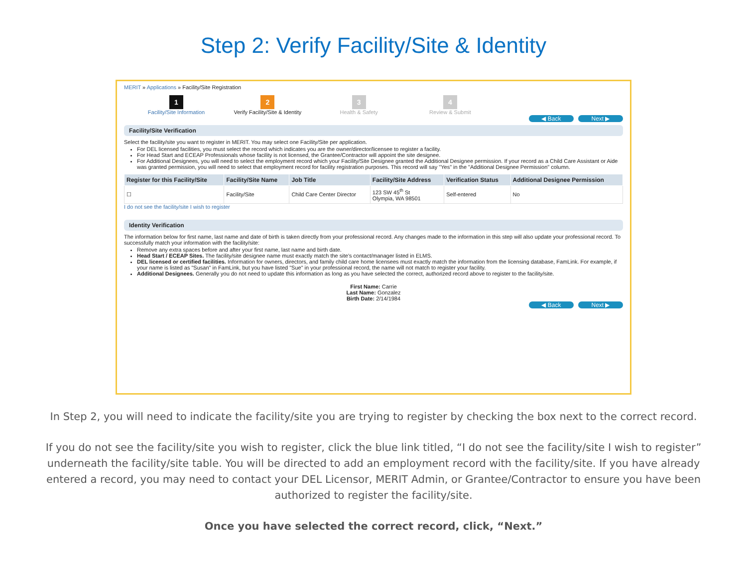Step 2: Verify Facility/Site & Identity
MERIT » Applications » Facility/Site Registration
1
Facility/Site Information
2
Verify Facility/Site & Identity
3
Health & Safety
4
Review & Submit
◀ Back Next ▶
Facility/Site Verification
Select the facility/site you want to register in MERIT. You may select one Facility/Site per application.
For DEL licensed facilities, you must select the record which indicates you are the owner/director/licensee to register a facility.
For Head Start and ECEAP Professionals whose facility is not licensed, the Grantee/Contractor will appoint the site designee.
For Additional Designees, you will need to select the employment record which your Facility/Site Designee granted the Additional Designee permission. If your record as a Child Care Assistant or Aide was granted permission, you will need to select that employment record for facility registration purposes. This record will say "Yes" in the "Additional Designee Permission" column.
| Register for this Facility/Site | Facility/Site Name | Job Title | Facility/Site Address | Verification Status | Additional Designee Permission |
| --- | --- | --- | --- | --- | --- |
| ☐ | Facility/Site | Child Care Center Director | 123 SW 45<sup>th</sup> St Olympia, WA 98501 | Self-entered | No |
I do not see the facility/site I wish to register
Identity Verification
The information below for first name, last name and date of birth is taken directly from your professional record. Any changes made to the information in this step will also update your professional record. To successfully match your information with the facility/site:
Remove any extra spaces before and after your first name, last name and birth date.
Head Start / ECEAP Sites. The facility/site designee name must exactly match the site's contact/manager listed in ELMS.
DEL licensed or certified facilities. Information for owners, directors, and family child care home licensees must exactly match the information from the licensing database, FamLink. For example, if your name is listed as "Susan" in FamLink, but you have listed "Sue" in your professional record, the name will not match to register your facility.
Additional Designees. Generally you do not need to update this information as long as you have selected the correct, authorized record above to register to the facility/site.
First Name: Carrie
Last Name: Gonzalez
Birth Date: 2/14/1984
◀ Back Next ▶
In Step 2, you will need to indicate the facility/site you are trying to register by checking the box next to the correct record.
If you do not see the facility/site you wish to register, click the blue link titled, “I do not see the facility/site I wish to register” underneath the facility/site table. You will be directed to add an employment record with the facility/site. If you have already entered a record, you may need to contact your DEL Licensor, MERIT Admin, or Grantee/Contractor to ensure you have been authorized to register the facility/site.
Once you have selected the correct record, click, “Next.”